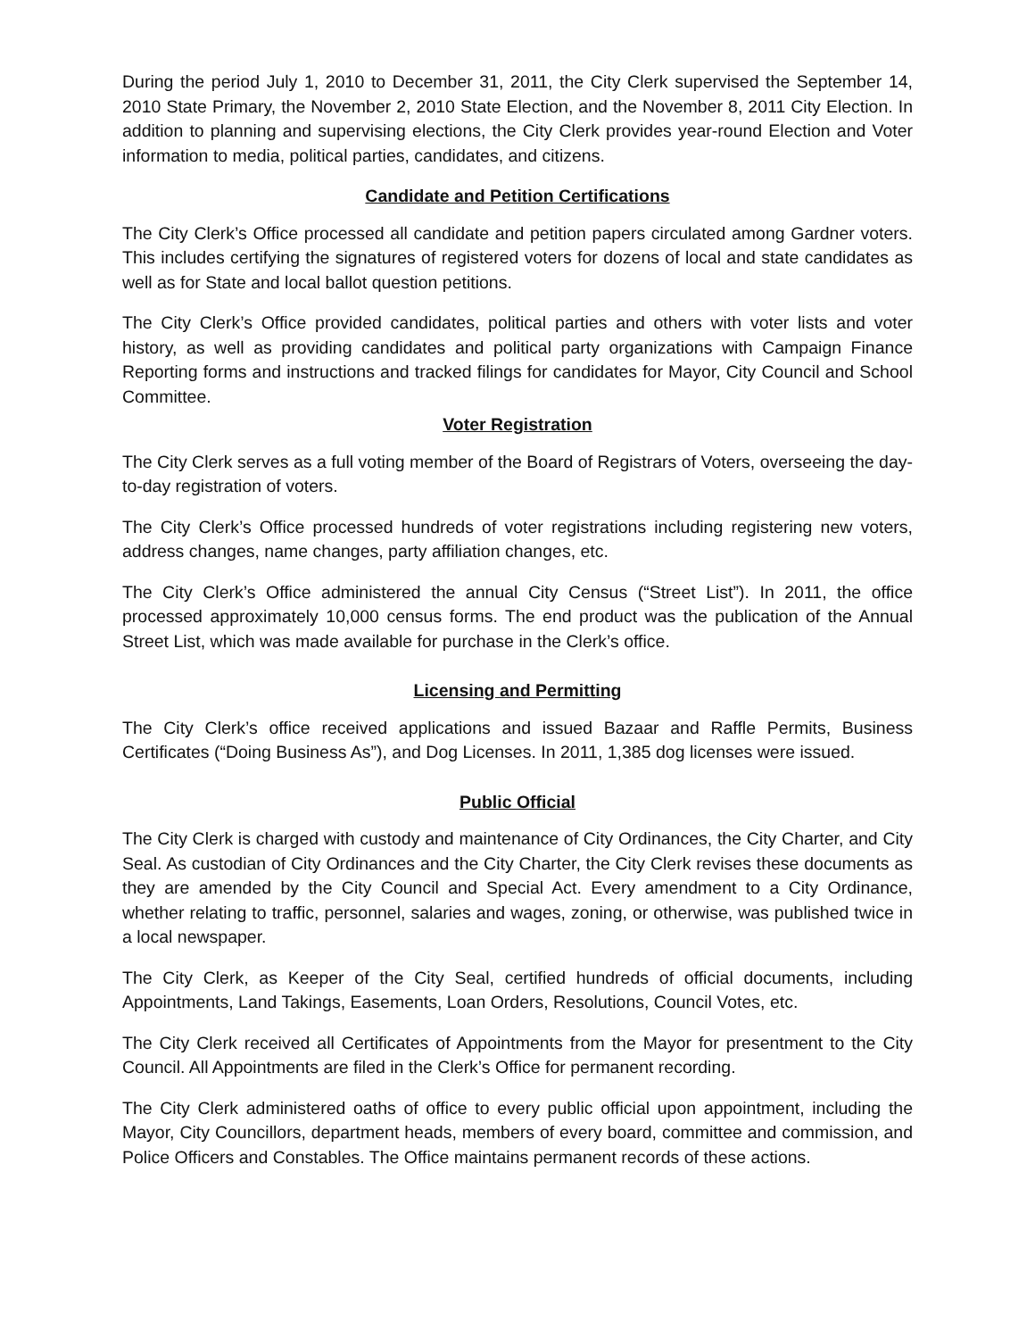During the period July 1, 2010 to December 31, 2011, the City Clerk supervised the September 14, 2010 State Primary, the November 2, 2010 State Election, and the November 8, 2011 City Election. In addition to planning and supervising elections, the City Clerk provides year-round Election and Voter information to media, political parties, candidates, and citizens.
Candidate and Petition Certifications
The City Clerk’s Office processed all candidate and petition papers circulated among Gardner voters. This includes certifying the signatures of registered voters for dozens of local and state candidates as well as for State and local ballot question petitions.
The City Clerk’s Office provided candidates, political parties and others with voter lists and voter history, as well as providing candidates and political party organizations with Campaign Finance Reporting forms and instructions and tracked filings for candidates for Mayor, City Council and School Committee.
Voter Registration
The City Clerk serves as a full voting member of the Board of Registrars of Voters, overseeing the day-to-day registration of voters.
The City Clerk’s Office processed hundreds of voter registrations including registering new voters, address changes, name changes, party affiliation changes, etc.
The City Clerk’s Office administered the annual City Census (“Street List”). In 2011, the office processed approximately 10,000 census forms. The end product was the publication of the Annual Street List, which was made available for purchase in the Clerk’s office.
Licensing and Permitting
The City Clerk’s office received applications and issued Bazaar and Raffle Permits, Business Certificates (“Doing Business As”), and Dog Licenses. In 2011, 1,385 dog licenses were issued.
Public Official
The City Clerk is charged with custody and maintenance of City Ordinances, the City Charter, and City Seal. As custodian of City Ordinances and the City Charter, the City Clerk revises these documents as they are amended by the City Council and Special Act. Every amendment to a City Ordinance, whether relating to traffic, personnel, salaries and wages, zoning, or otherwise, was published twice in a local newspaper.
The City Clerk, as Keeper of the City Seal, certified hundreds of official documents, including Appointments, Land Takings, Easements, Loan Orders, Resolutions, Council Votes, etc.
The City Clerk received all Certificates of Appointments from the Mayor for presentment to the City Council. All Appointments are filed in the Clerk’s Office for permanent recording.
The City Clerk administered oaths of office to every public official upon appointment, including the Mayor, City Councillors, department heads, members of every board, committee and commission, and Police Officers and Constables. The Office maintains permanent records of these actions.